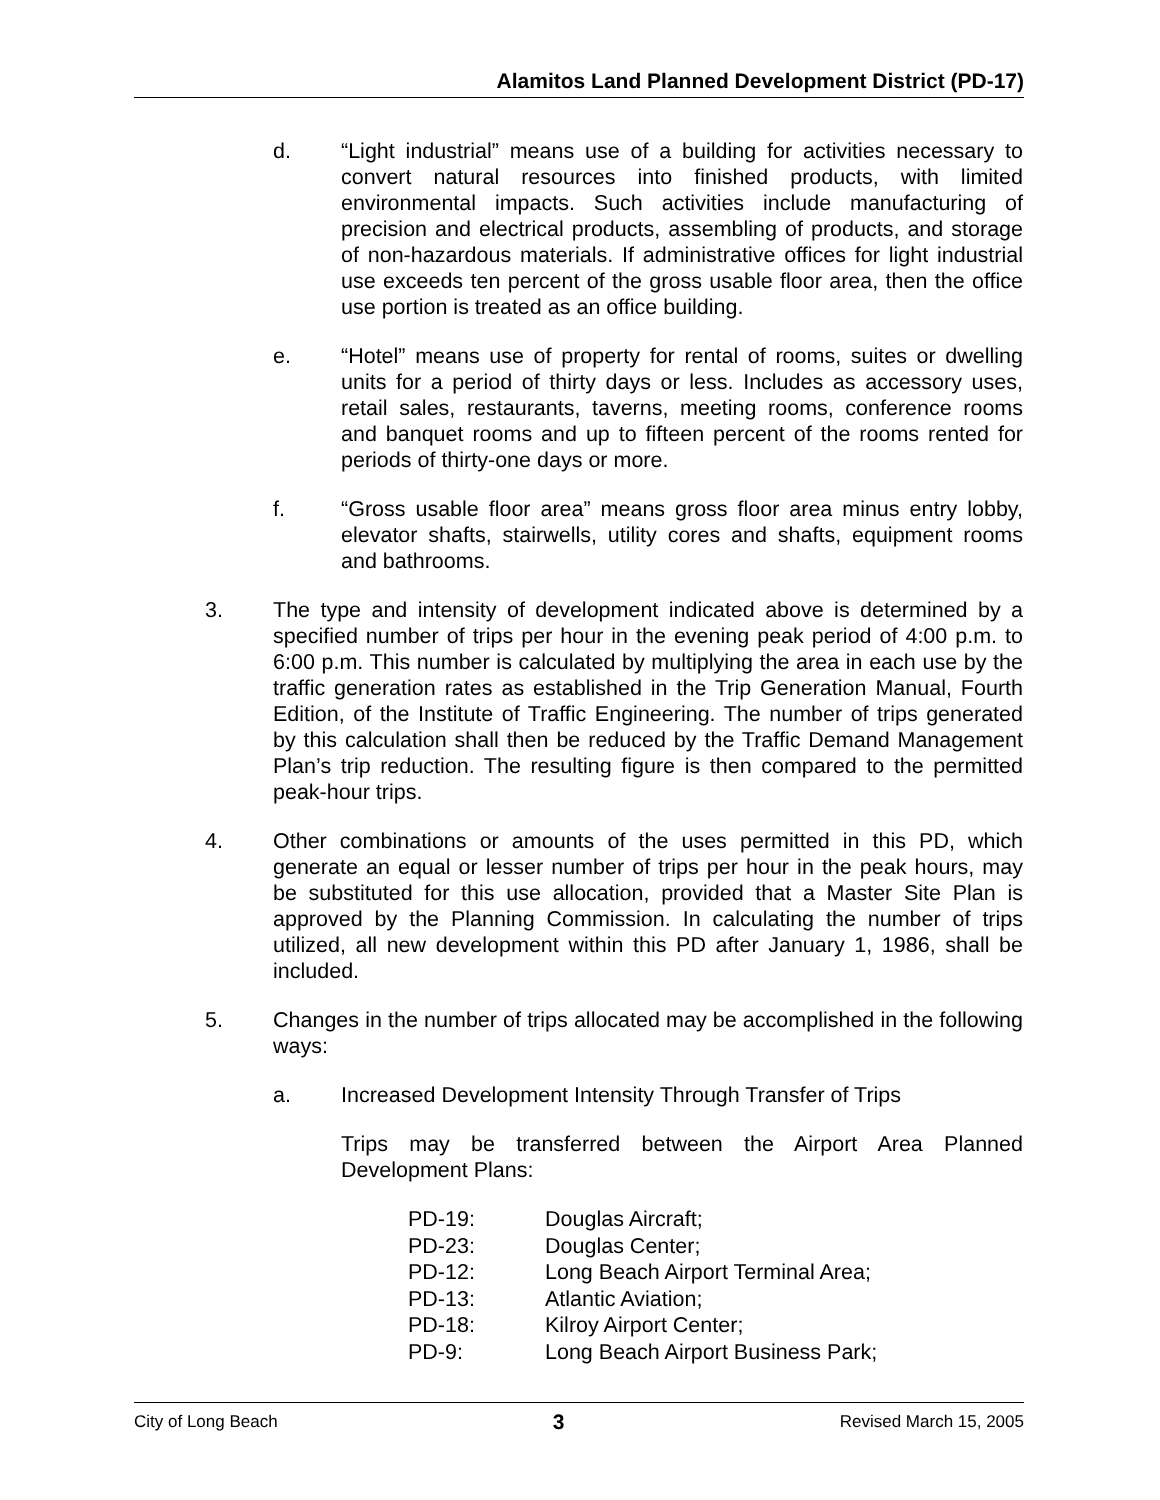Alamitos Land Planned Development District (PD-17)
d. “Light industrial” means use of a building for activities necessary to convert natural resources into finished products, with limited environmental impacts. Such activities include manufacturing of precision and electrical products, assembling of products, and storage of non-hazardous materials. If administrative offices for light industrial use exceeds ten percent of the gross usable floor area, then the office use portion is treated as an office building.
e. “Hotel” means use of property for rental of rooms, suites or dwelling units for a period of thirty days or less. Includes as accessory uses, retail sales, restaurants, taverns, meeting rooms, conference rooms and banquet rooms and up to fifteen percent of the rooms rented for periods of thirty-one days or more.
f. “Gross usable floor area” means gross floor area minus entry lobby, elevator shafts, stairwells, utility cores and shafts, equipment rooms and bathrooms.
3. The type and intensity of development indicated above is determined by a specified number of trips per hour in the evening peak period of 4:00 p.m. to 6:00 p.m. This number is calculated by multiplying the area in each use by the traffic generation rates as established in the Trip Generation Manual, Fourth Edition, of the Institute of Traffic Engineering. The number of trips generated by this calculation shall then be reduced by the Traffic Demand Management Plan’s trip reduction. The resulting figure is then compared to the permitted peak-hour trips.
4. Other combinations or amounts of the uses permitted in this PD, which generate an equal or lesser number of trips per hour in the peak hours, may be substituted for this use allocation, provided that a Master Site Plan is approved by the Planning Commission. In calculating the number of trips utilized, all new development within this PD after January 1, 1986, shall be included.
5. Changes in the number of trips allocated may be accomplished in the following ways:
a. Increased Development Intensity Through Transfer of Trips
Trips may be transferred between the Airport Area Planned Development Plans:
| PD-19: | Douglas Aircraft; |
| PD-23: | Douglas Center; |
| PD-12: | Long Beach Airport Terminal Area; |
| PD-13: | Atlantic Aviation; |
| PD-18: | Kilroy Airport Center; |
| PD-9: | Long Beach Airport Business Park; |
City of Long Beach 3 Revised March 15, 2005